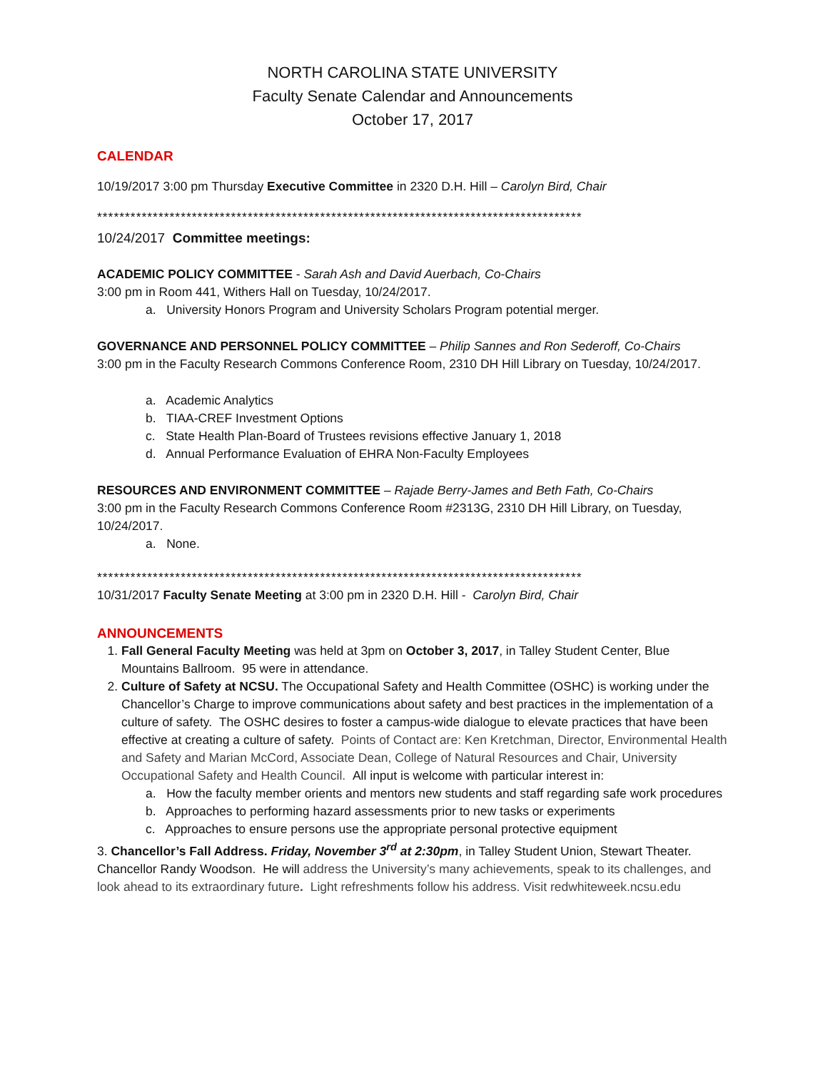NORTH CAROLINA STATE UNIVERSITY
Faculty Senate Calendar and Announcements
October 17, 2017
CALENDAR
10/19/2017 3:00 pm Thursday Executive Committee in 2320 D.H. Hill – Carolyn Bird, Chair
***************************************************************************************
10/24/2017 Committee meetings:
ACADEMIC POLICY COMMITTEE - Sarah Ash and David Auerbach, Co-Chairs
3:00 pm in Room 441, Withers Hall on Tuesday, 10/24/2017.
a. University Honors Program and University Scholars Program potential merger.
GOVERNANCE AND PERSONNEL POLICY COMMITTEE – Philip Sannes and Ron Sederoff, Co-Chairs
3:00 pm in the Faculty Research Commons Conference Room, 2310 DH Hill Library on Tuesday, 10/24/2017.
a. Academic Analytics
b. TIAA-CREF Investment Options
c. State Health Plan-Board of Trustees revisions effective January 1, 2018
d. Annual Performance Evaluation of EHRA Non-Faculty Employees
RESOURCES AND ENVIRONMENT COMMITTEE – Rajade Berry-James and Beth Fath, Co-Chairs
3:00 pm in the Faculty Research Commons Conference Room #2313G, 2310 DH Hill Library, on Tuesday, 10/24/2017.
a. None.
***************************************************************************************
10/31/2017 Faculty Senate Meeting at 3:00 pm in 2320 D.H. Hill - Carolyn Bird, Chair
ANNOUNCEMENTS
1. Fall General Faculty Meeting was held at 3pm on October 3, 2017, in Talley Student Center, Blue Mountains Ballroom. 95 were in attendance.
2. Culture of Safety at NCSU. The Occupational Safety and Health Committee (OSHC) is working under the Chancellor’s Charge to improve communications about safety and best practices in the implementation of a culture of safety. The OSHC desires to foster a campus-wide dialogue to elevate practices that have been effective at creating a culture of safety. Points of Contact are: Ken Kretchman, Director, Environmental Health and Safety and Marian McCord, Associate Dean, College of Natural Resources and Chair, University Occupational Safety and Health Council. All input is welcome with particular interest in:
a. How the faculty member orients and mentors new students and staff regarding safe work procedures
b. Approaches to performing hazard assessments prior to new tasks or experiments
c. Approaches to ensure persons use the appropriate personal protective equipment
3. Chancellor’s Fall Address. Friday, November 3<sup>rd</sup> at 2:30pm, in Talley Student Union, Stewart Theater. Chancellor Randy Woodson. He will address the University’s many achievements, speak to its challenges, and look ahead to its extraordinary future. Light refreshments follow his address. Visit redwhiteweek.ncsu.edu